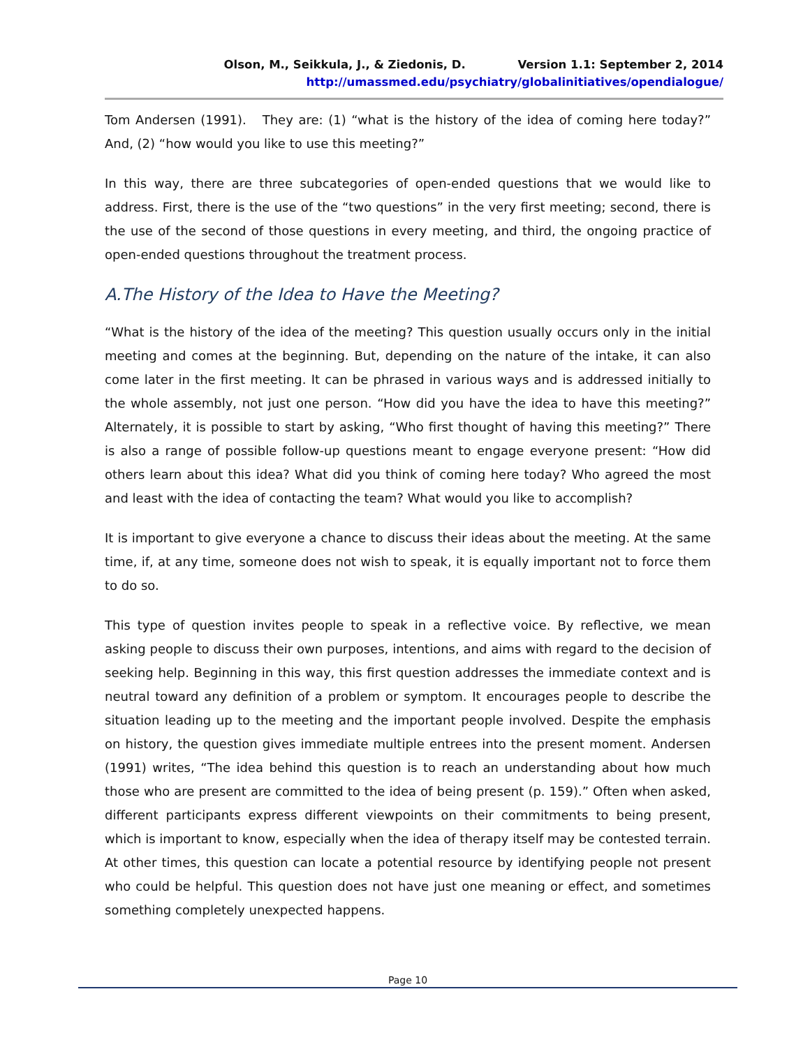Olson, M., Seikkula, J., & Ziedonis, D. Version 1.1: September 2, 2014
http://umassmed.edu/psychiatry/globalinitiatives/opendialogue/
Tom Andersen (1991). They are: (1) “what is the history of the idea of coming here today?” And, (2) “how would you like to use this meeting?”
In this way, there are three subcategories of open-ended questions that we would like to address. First, there is the use of the “two questions” in the very first meeting; second, there is the use of the second of those questions in every meeting, and third, the ongoing practice of open-ended questions throughout the treatment process.
A.The History of the Idea to Have the Meeting?
“What is the history of the idea of the meeting? This question usually occurs only in the initial meeting and comes at the beginning. But, depending on the nature of the intake, it can also come later in the first meeting. It can be phrased in various ways and is addressed initially to the whole assembly, not just one person. “How did you have the idea to have this meeting?” Alternately, it is possible to start by asking, “Who first thought of having this meeting?” There is also a range of possible follow-up questions meant to engage everyone present: “How did others learn about this idea? What did you think of coming here today? Who agreed the most and least with the idea of contacting the team? What would you like to accomplish?
It is important to give everyone a chance to discuss their ideas about the meeting. At the same time, if, at any time, someone does not wish to speak, it is equally important not to force them to do so.
This type of question invites people to speak in a reflective voice. By reflective, we mean asking people to discuss their own purposes, intentions, and aims with regard to the decision of seeking help. Beginning in this way, this first question addresses the immediate context and is neutral toward any definition of a problem or symptom. It encourages people to describe the situation leading up to the meeting and the important people involved. Despite the emphasis on history, the question gives immediate multiple entrees into the present moment. Andersen (1991) writes, “The idea behind this question is to reach an understanding about how much those who are present are committed to the idea of being present (p. 159).” Often when asked, different participants express different viewpoints on their commitments to being present, which is important to know, especially when the idea of therapy itself may be contested terrain. At other times, this question can locate a potential resource by identifying people not present who could be helpful. This question does not have just one meaning or effect, and sometimes something completely unexpected happens.
Page 10